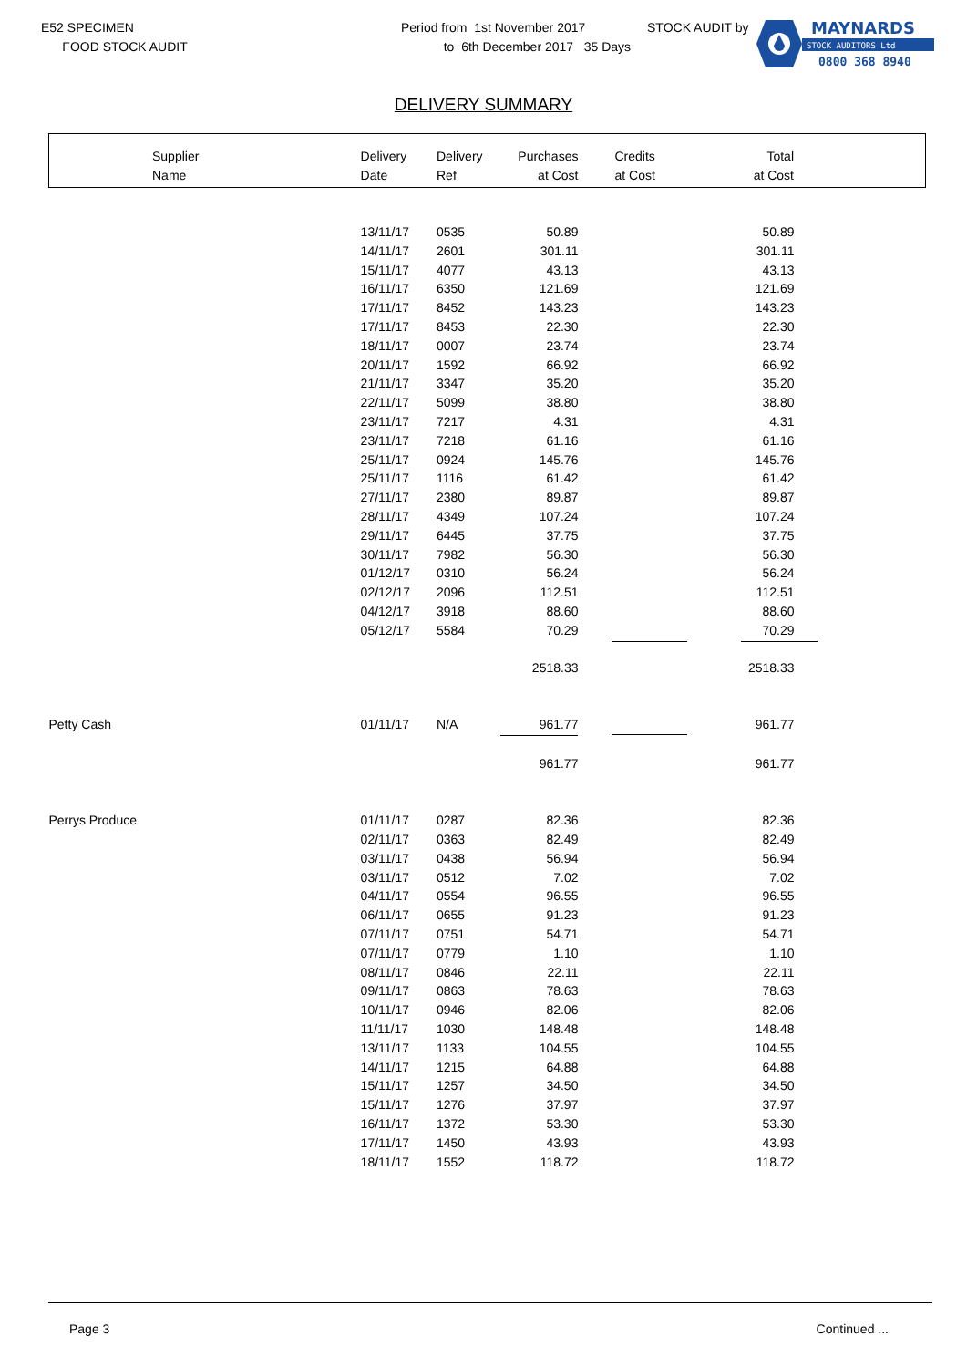E52 SPECIMEN
FOOD STOCK AUDIT
Period from 1st November 2017
to 6th December 2017 35 Days
STOCK AUDIT by
MAYNARDS
STOCK AUDITORS Ltd
0800 368 8940
DELIVERY SUMMARY
| Supplier Name | Delivery Date | Delivery Ref | Purchases at Cost | Credits at Cost | Total at Cost |
| --- | --- | --- | --- | --- | --- |
| | 13/11/17 | 0535 | 50.89 | | 50.89 |
| | 14/11/17 | 2601 | 301.11 | | 301.11 |
| | 15/11/17 | 4077 | 43.13 | | 43.13 |
| | 16/11/17 | 6350 | 121.69 | | 121.69 |
| | 17/11/17 | 8452 | 143.23 | | 143.23 |
| | 17/11/17 | 8453 | 22.30 | | 22.30 |
| | 18/11/17 | 0007 | 23.74 | | 23.74 |
| | 20/11/17 | 1592 | 66.92 | | 66.92 |
| | 21/11/17 | 3347 | 35.20 | | 35.20 |
| | 22/11/17 | 5099 | 38.80 | | 38.80 |
| | 23/11/17 | 7217 | 4.31 | | 4.31 |
| | 23/11/17 | 7218 | 61.16 | | 61.16 |
| | 25/11/17 | 0924 | 145.76 | | 145.76 |
| | 25/11/17 | 1116 | 61.42 | | 61.42 |
| | 27/11/17 | 2380 | 89.87 | | 89.87 |
| | 28/11/17 | 4349 | 107.24 | | 107.24 |
| | 29/11/17 | 6445 | 37.75 | | 37.75 |
| | 30/11/17 | 7982 | 56.30 | | 56.30 |
| | 01/12/17 | 0310 | 56.24 | | 56.24 |
| | 02/12/17 | 2096 | 112.51 | | 112.51 |
| | 04/12/17 | 3918 | 88.60 | | 88.60 |
| | 05/12/17 | 5584 | 70.29 | | 70.29 |
| | | | 2518.33 | | 2518.33 |
| Petty Cash | 01/11/17 | N/A | 961.77 | | 961.77 |
| | | | 961.77 | | 961.77 |
| Perrys Produce | 01/11/17 | 0287 | 82.36 | | 82.36 |
| | 02/11/17 | 0363 | 82.49 | | 82.49 |
| | 03/11/17 | 0438 | 56.94 | | 56.94 |
| | 03/11/17 | 0512 | 7.02 | | 7.02 |
| | 04/11/17 | 0554 | 96.55 | | 96.55 |
| | 06/11/17 | 0655 | 91.23 | | 91.23 |
| | 07/11/17 | 0751 | 54.71 | | 54.71 |
| | 07/11/17 | 0779 | 1.10 | | 1.10 |
| | 08/11/17 | 0846 | 22.11 | | 22.11 |
| | 09/11/17 | 0863 | 78.63 | | 78.63 |
| | 10/11/17 | 0946 | 82.06 | | 82.06 |
| | 11/11/17 | 1030 | 148.48 | | 148.48 |
| | 13/11/17 | 1133 | 104.55 | | 104.55 |
| | 14/11/17 | 1215 | 64.88 | | 64.88 |
| | 15/11/17 | 1257 | 34.50 | | 34.50 |
| | 15/11/17 | 1276 | 37.97 | | 37.97 |
| | 16/11/17 | 1372 | 53.30 | | 53.30 |
| | 17/11/17 | 1450 | 43.93 | | 43.93 |
| | 18/11/17 | 1552 | 118.72 | | 118.72 |
Page 3 Continued ...